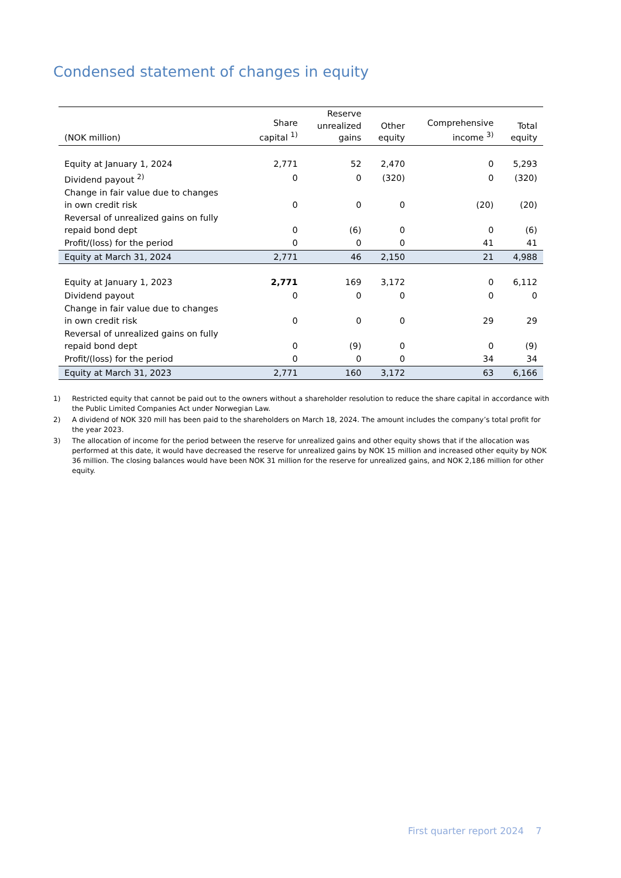Condensed statement of changes in equity
| (NOK million) | Share capital <sup>1)</sup> | Reserve unrealized gains | Other equity | Comprehensive income <sup>3)</sup> | Total equity |
| --- | --- | --- | --- | --- | --- |
| Equity at January 1, 2024 | 2,771 | 52 | 2,470 | 0 | 5,293 |
| Dividend payout <sup>2)</sup> | 0 | 0 | (320) | 0 | (320) |
| Change in fair value due to changes in own credit risk | 0 | 0 | 0 | (20) | (20) |
| Reversal of unrealized gains on fully repaid bond dept | 0 | (6) | 0 | 0 | (6) |
| Profit/(loss) for the period | 0 | 0 | 0 | 41 | 41 |
| Equity at March 31, 2024 | 2,771 | 46 | 2,150 | 21 | 4,988 |
| Equity at January 1, 2023 | 2,771 | 169 | 3,172 | 0 | 6,112 |
| Dividend payout | 0 | 0 | 0 | 0 | 0 |
| Change in fair value due to changes in own credit risk | 0 | 0 | 0 | 29 | 29 |
| Reversal of unrealized gains on fully repaid bond dept | 0 | (9) | 0 | 0 | (9) |
| Profit/(loss) for the period | 0 | 0 | 0 | 34 | 34 |
| Equity at March 31, 2023 | 2,771 | 160 | 3,172 | 63 | 6,166 |
1) Restricted equity that cannot be paid out to the owners without a shareholder resolution to reduce the share capital in accordance with the Public Limited Companies Act under Norwegian Law.
2) A dividend of NOK 320 mill has been paid to the shareholders on March 18, 2024. The amount includes the company’s total profit for the year 2023.
3) The allocation of income for the period between the reserve for unrealized gains and other equity shows that if the allocation was performed at this date, it would have decreased the reserve for unrealized gains by NOK 15 million and increased other equity by NOK 36 million. The closing balances would have been NOK 31 million for the reserve for unrealized gains, and NOK 2,186 million for other equity.
First quarter report 2024 7